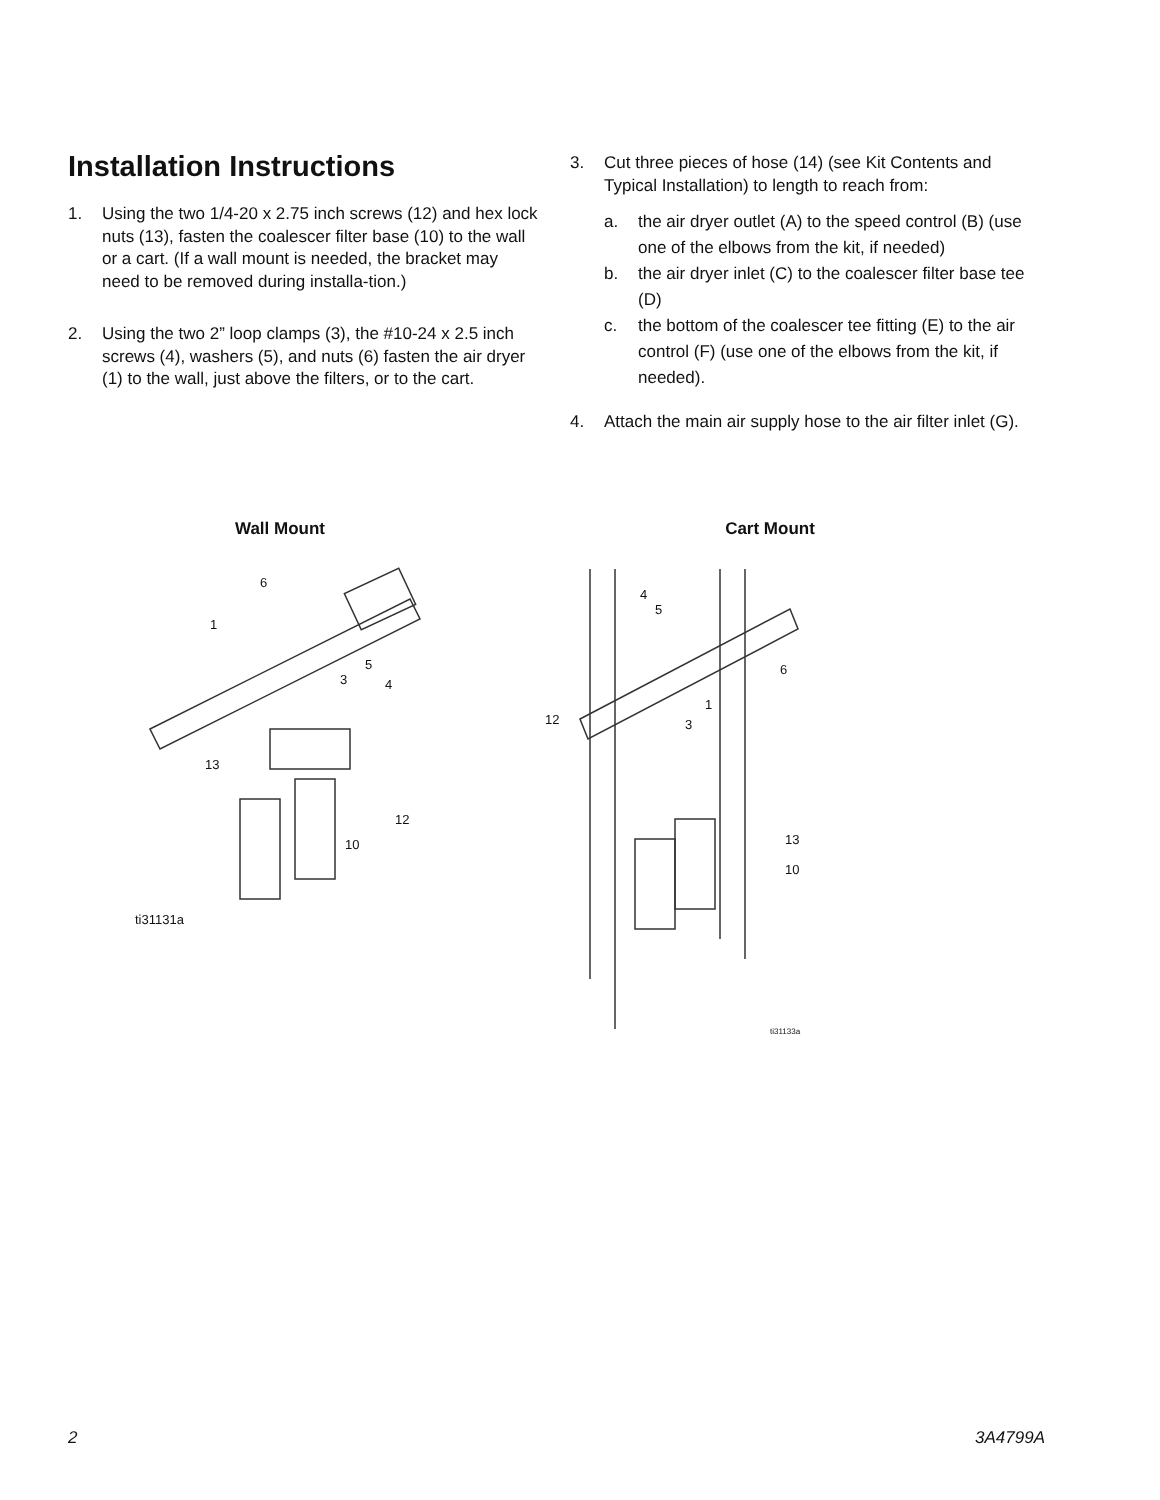Installation Instructions
1. Using the two 1/4-20 x 2.75 inch screws (12) and hex lock nuts (13), fasten the coalescer filter base (10) to the wall or a cart. (If a wall mount is needed, the bracket may need to be removed during installa-tion.)
2. Using the two 2” loop clamps (3), the #10-24 x 2.5 inch screws (4), washers (5), and nuts (6) fasten the air dryer (1) to the wall, just above the filters, or to the cart.
3. Cut three pieces of hose (14) (see Kit Contents and Typical Installation) to length to reach from:
a. the air dryer outlet (A) to the speed control (B) (use one of the elbows from the kit, if needed)
b. the air dryer inlet (C) to the coalescer filter base tee (D)
c. the bottom of the coalescer tee fitting (E) to the air control (F) (use one of the elbows from the kit, if needed).
4. Attach the main air supply hose to the air filter inlet (G).
Wall Mount
6
1
3
5
4
13
12
10
ti31131a
Cart Mount
4
5
6
1
3
12
13
10
ti31133a
2 3A4799A